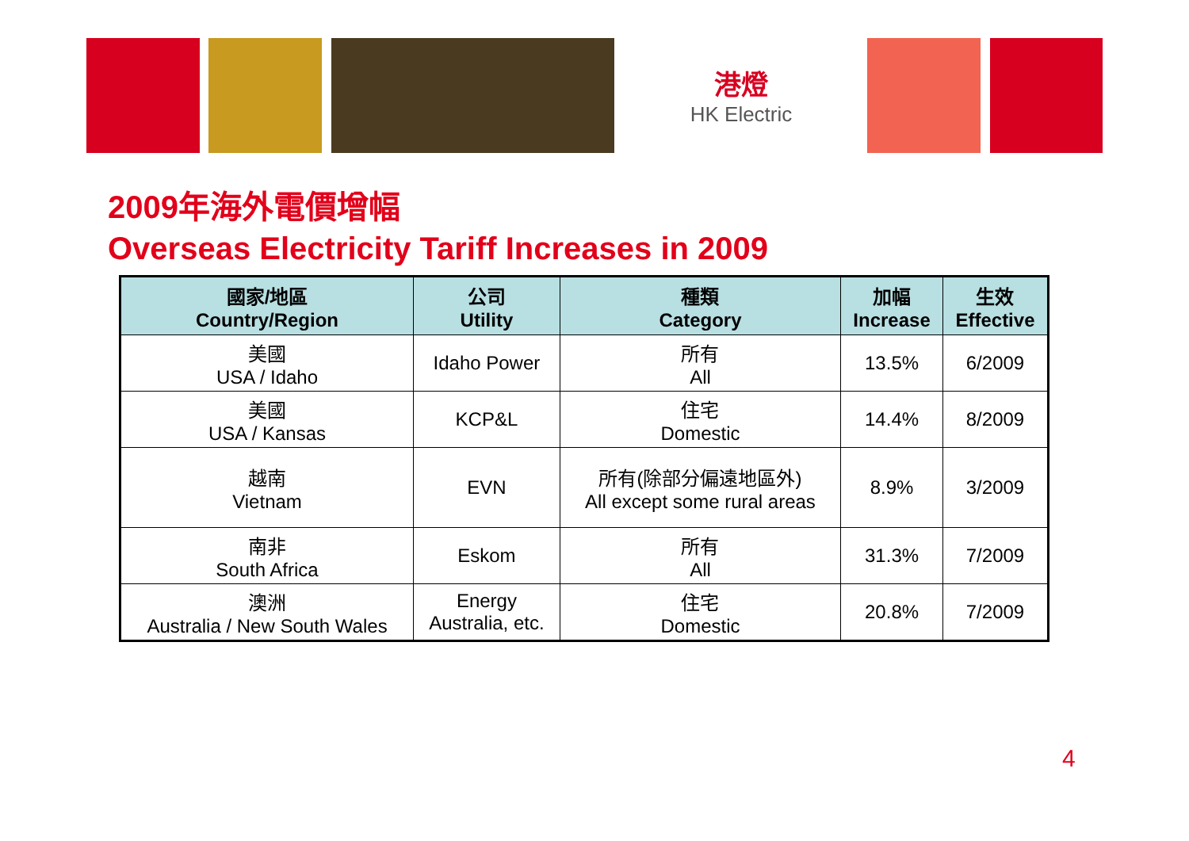港燈
HK Electric
2009年海外電價增幅
Overseas Electricity Tariff Increases in 2009
| 國家/地區 Country/Region | 公司 Utility | 種類 Category | 加幅 Increase | 生效 Effective |
| --- | --- | --- | --- | --- |
| 美國 USA / Idaho | Idaho Power | 所有 All | 13.5% | 6/2009 |
| 美國 USA / Kansas | KCP&L | 住宅 Domestic | 14.4% | 8/2009 |
| 越南 Vietnam | EVN | 所有(除部分偏遠地區外) All except some rural areas | 8.9% | 3/2009 |
| 南非 South Africa | Eskom | 所有 All | 31.3% | 7/2009 |
| 澳洲 Australia / New South Wales | Energy Australia, etc. | 住宅 Domestic | 20.8% | 7/2009 |
4